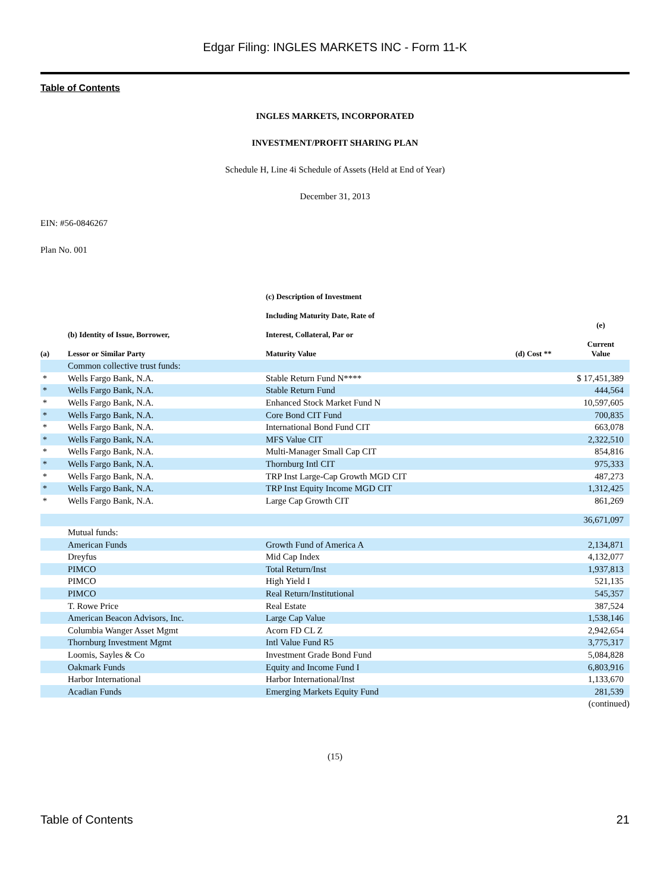Edgar Filing: INGLES MARKETS INC - Form 11-K
Table of Contents
INGLES MARKETS, INCORPORATED
INVESTMENT/PROFIT SHARING PLAN
Schedule H, Line 4i Schedule of Assets (Held at End of Year)
December 31, 2013
EIN: #56-0846267
Plan No. 001
| (a) | (b) Identity of Issue, Borrower, Lessor or Similar Party | (c) Description of Investment Including Maturity Date, Rate of Interest, Collateral, Par or Maturity Value | (d) Cost ** | (e) Current Value |
| --- | --- | --- | --- | --- |
| | Common collective trust funds: | | | |
| * | Wells Fargo Bank, N.A. | Stable Return Fund N**** | | $ 17,451,389 |
| * | Wells Fargo Bank, N.A. | Stable Return Fund | | 444,564 |
| * | Wells Fargo Bank, N.A. | Enhanced Stock Market Fund N | | 10,597,605 |
| * | Wells Fargo Bank, N.A. | Core Bond CIT Fund | | 700,835 |
| * | Wells Fargo Bank, N.A. | International Bond Fund CIT | | 663,078 |
| * | Wells Fargo Bank, N.A. | MFS Value CIT | | 2,322,510 |
| * | Wells Fargo Bank, N.A. | Multi-Manager Small Cap CIT | | 854,816 |
| * | Wells Fargo Bank, N.A. | Thornburg Intl CIT | | 975,333 |
| * | Wells Fargo Bank, N.A. | TRP Inst Large-Cap Growth MGD CIT | | 487,273 |
| * | Wells Fargo Bank, N.A. | TRP Inst Equity Income MGD CIT | | 1,312,425 |
| * | Wells Fargo Bank, N.A. | Large Cap Growth CIT | | 861,269 |
| | | | | 36,671,097 |
| | Mutual funds: | | | |
| | American Funds | Growth Fund of America A | | 2,134,871 |
| | Dreyfus | Mid Cap Index | | 4,132,077 |
| | PIMCO | Total Return/Inst | | 1,937,813 |
| | PIMCO | High Yield I | | 521,135 |
| | PIMCO | Real Return/Institutional | | 545,357 |
| | T. Rowe Price | Real Estate | | 387,524 |
| | American Beacon Advisors, Inc. | Large Cap Value | | 1,538,146 |
| | Columbia Wanger Asset Mgmt | Acorn FD CL Z | | 2,942,654 |
| | Thornburg Investment Mgmt | Intl Value Fund R5 | | 3,775,317 |
| | Loomis, Sayles & Co | Investment Grade Bond Fund | | 5,084,828 |
| | Oakmark Funds | Equity and Income Fund I | | 6,803,916 |
| | Harbor International | Harbor International/Inst | | 1,133,670 |
| | Acadian Funds | Emerging Markets Equity Fund | | 281,539 |
| (continued) | | | | |
(15)
Table of Contents 21